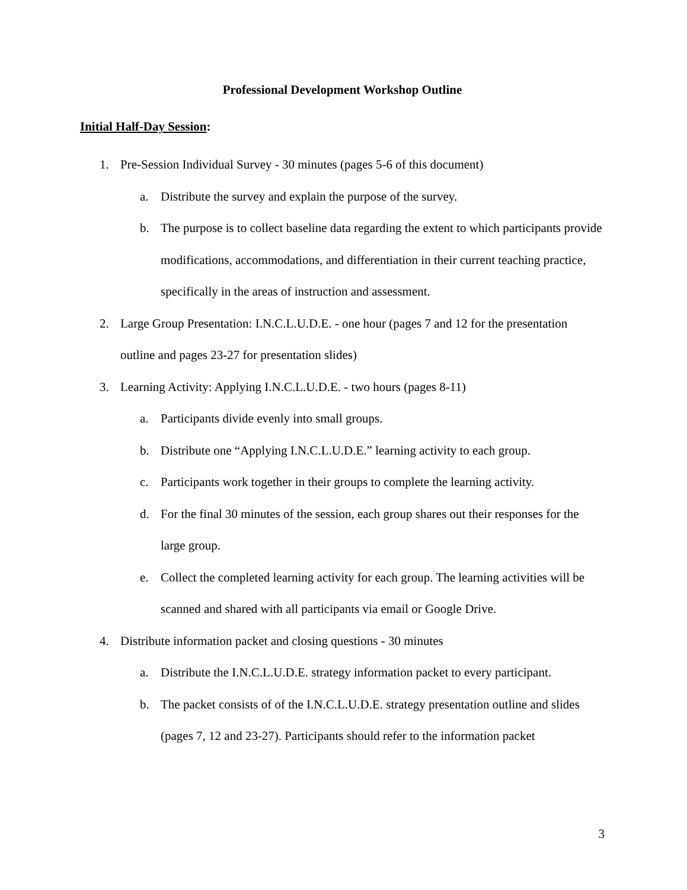Professional Development Workshop Outline
Initial Half-Day Session:
1. Pre-Session Individual Survey - 30 minutes (pages 5-6 of this document)
a. Distribute the survey and explain the purpose of the survey.
b. The purpose is to collect baseline data regarding the extent to which participants provide modifications, accommodations, and differentiation in their current teaching practice, specifically in the areas of instruction and assessment.
2. Large Group Presentation: I.N.C.L.U.D.E. - one hour (pages 7 and 12 for the presentation outline and pages 23-27 for presentation slides)
3. Learning Activity: Applying I.N.C.L.U.D.E. - two hours (pages 8-11)
a. Participants divide evenly into small groups.
b. Distribute one “Applying I.N.C.L.U.D.E.” learning activity to each group.
c. Participants work together in their groups to complete the learning activity.
d. For the final 30 minutes of the session, each group shares out their responses for the large group.
e. Collect the completed learning activity for each group. The learning activities will be scanned and shared with all participants via email or Google Drive.
4. Distribute information packet and closing questions - 30 minutes
a. Distribute the I.N.C.L.U.D.E. strategy information packet to every participant.
b. The packet consists of of the I.N.C.L.U.D.E. strategy presentation outline and slides (pages 7, 12 and 23-27). Participants should refer to the information packet
3